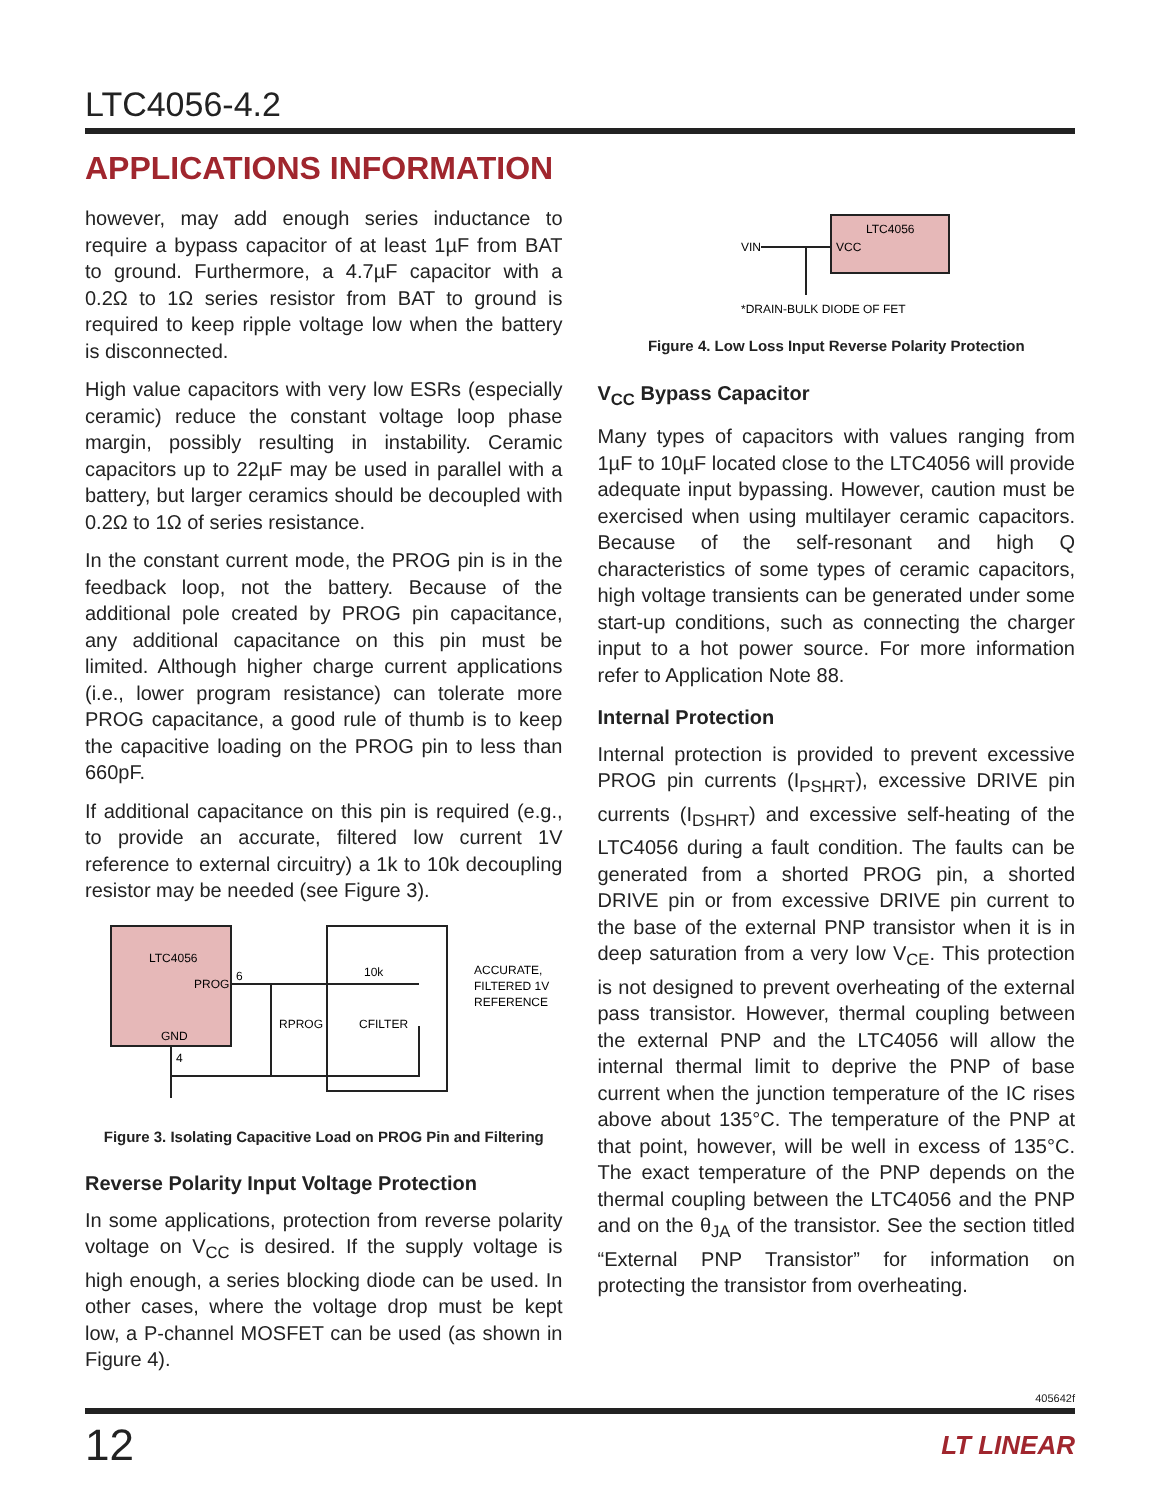LTC4056-4.2
APPLICATIONS INFORMATION
however, may add enough series inductance to require a bypass capacitor of at least 1µF from BAT to ground. Furthermore, a 4.7µF capacitor with a 0.2Ω to 1Ω series resistor from BAT to ground is required to keep ripple voltage low when the battery is disconnected.
High value capacitors with very low ESRs (especially ceramic) reduce the constant voltage loop phase margin, possibly resulting in instability. Ceramic capacitors up to 22µF may be used in parallel with a battery, but larger ceramics should be decoupled with 0.2Ω to 1Ω of series resistance.
In the constant current mode, the PROG pin is in the feedback loop, not the battery. Because of the additional pole created by PROG pin capacitance, any additional capacitance on this pin must be limited. Although higher charge current applications (i.e., lower program resistance) can tolerate more PROG capacitance, a good rule of thumb is to keep the capacitive loading on the PROG pin to less than 660pF.
If additional capacitance on this pin is required (e.g., to provide an accurate, filtered low current 1V reference to external circuitry) a 1k to 10k decoupling resistor may be needed (see Figure 3).
LTC4056
PROG
GND
6
4
RPROG
CFILTER
10k
ACCURATE,
FILTERED 1V
REFERENCE
Figure 3. Isolating Capacitive Load on PROG Pin and Filtering
Reverse Polarity Input Voltage Protection
In some applications, protection from reverse polarity voltage on V<sub>CC</sub> is desired. If the supply voltage is high enough, a series blocking diode can be used. In other cases, where the voltage drop must be kept low, a P-channel MOSFET can be used (as shown in Figure 4).
LTC4056
VCC
VIN
*DRAIN-BULK DIODE OF FET
Figure 4. Low Loss Input Reverse Polarity Protection
V<sub>CC</sub> Bypass Capacitor
Many types of capacitors with values ranging from 1µF to 10µF located close to the LTC4056 will provide adequate input bypassing. However, caution must be exercised when using multilayer ceramic capacitors. Because of the self-resonant and high Q characteristics of some types of ceramic capacitors, high voltage transients can be generated under some start-up conditions, such as connecting the charger input to a hot power source. For more information refer to Application Note 88.
Internal Protection
Internal protection is provided to prevent excessive PROG pin currents (I<sub>PSHRT</sub>), excessive DRIVE pin currents (I<sub>DSHRT</sub>) and excessive self-heating of the LTC4056 during a fault condition. The faults can be generated from a shorted PROG pin, a shorted DRIVE pin or from excessive DRIVE pin current to the base of the external PNP transistor when it is in deep saturation from a very low V<sub>CE</sub>. This protection is not designed to prevent overheating of the external pass transistor. However, thermal coupling between the external PNP and the LTC4056 will allow the internal thermal limit to deprive the PNP of base current when the junction temperature of the IC rises above about 135°C. The temperature of the PNP at that point, however, will be well in excess of 135°C. The exact temperature of the PNP depends on the thermal coupling between the LTC4056 and the PNP and on the θ<sub>JA</sub> of the transistor. See the section titled “External PNP Transistor” for information on protecting the transistor from overheating.
405642f
12 LT LINEAR